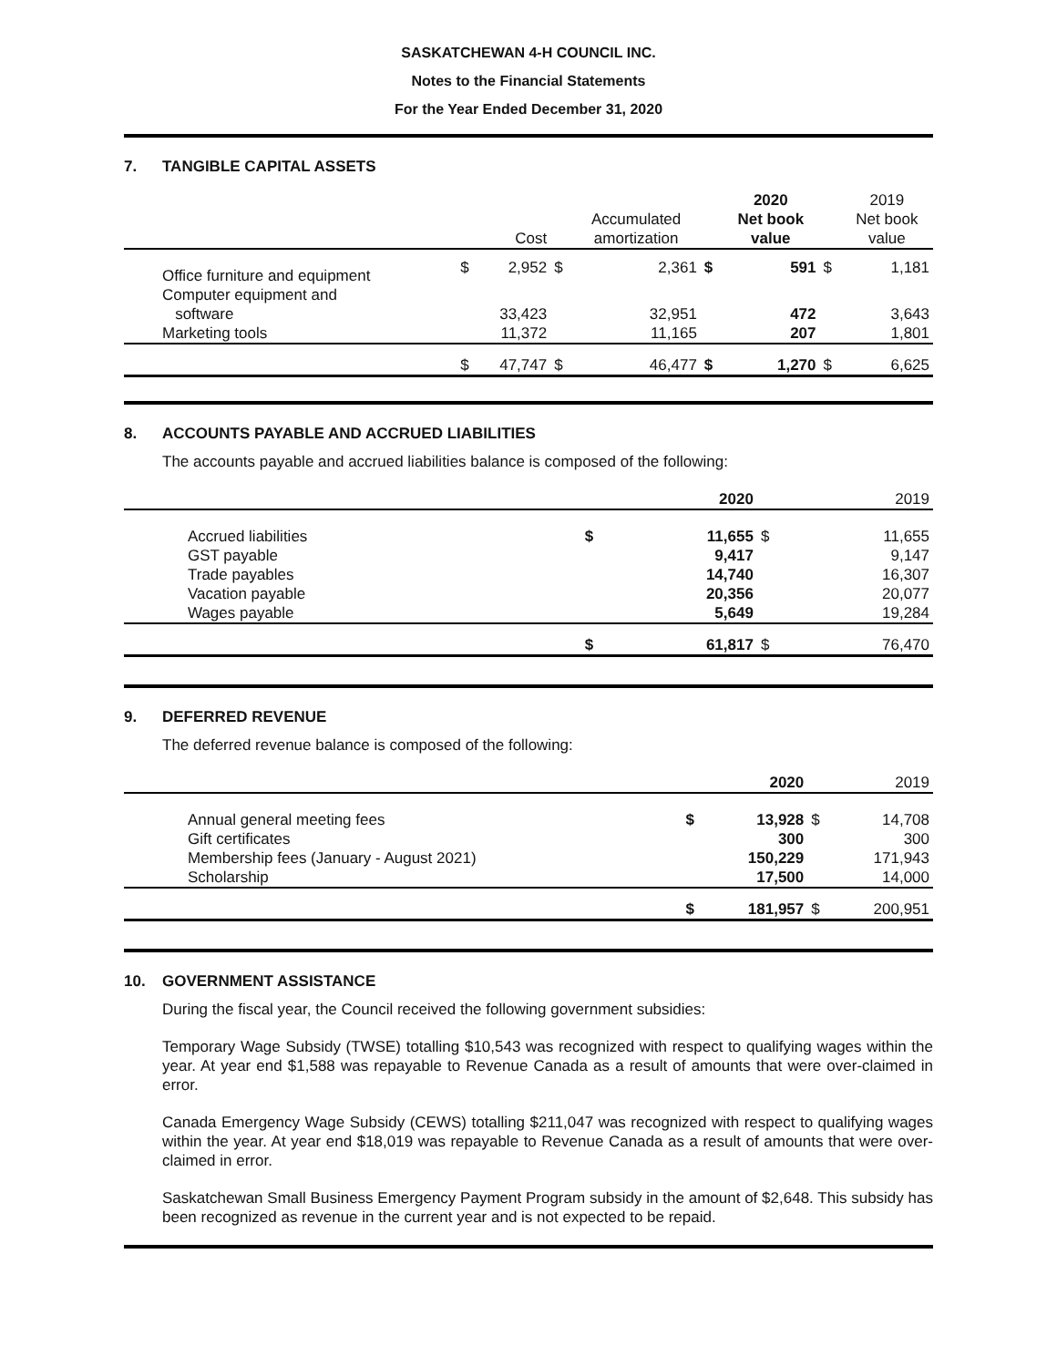SASKATCHEWAN 4-H COUNCIL INC.
Notes to the Financial Statements
For the Year Ended December 31, 2020
7. TANGIBLE CAPITAL ASSETS
| | | Cost | | Accumulated amortization | | 2020 Net book value | | 2019 Net book value |
| --- | --- | --- | --- | --- | --- | --- | --- | --- |
| Office furniture and equipment | $ | 2,952 | $ | 2,361 | $ | 591 | $ | 1,181 |
| Computer equipment and software | | 33,423 | | 32,951 | | 472 | | 3,643 |
| Marketing tools | | 11,372 | | 11,165 | | 207 | | 1,801 |
| | $ | 47,747 | $ | 46,477 | $ | 1,270 | $ | 6,625 |
8. ACCOUNTS PAYABLE AND ACCRUED LIABILITIES
The accounts payable and accrued liabilities balance is composed of the following:
| | | 2020 | | 2019 |
| --- | --- | --- | --- | --- |
| Accrued liabilities GST payable Trade payables Vacation payable Wages payable | $ | 11,655 9,417 14,740 20,356 5,649 | $ | 11,655 9,147 16,307 20,077 19,284 |
| | $ | 61,817 | $ | 76,470 |
9. DEFERRED REVENUE
The deferred revenue balance is composed of the following:
| | | 2020 | | 2019 |
| --- | --- | --- | --- | --- |
| Annual general meeting fees Gift certificates Membership fees (January - August 2021) Scholarship | $ | 13,928 300 150,229 17,500 | $ | 14,708 300 171,943 14,000 |
| | $ | 181,957 | $ | 200,951 |
10. GOVERNMENT ASSISTANCE
During the fiscal year, the Council received the following government subsidies:
Temporary Wage Subsidy (TWSE) totalling $10,543 was recognized with respect to qualifying wages within the year. At year end $1,588 was repayable to Revenue Canada as a result of amounts that were over-claimed in error.
Canada Emergency Wage Subsidy (CEWS) totalling $211,047 was recognized with respect to qualifying wages within the year. At year end $18,019 was repayable to Revenue Canada as a result of amounts that were over-claimed in error.
Saskatchewan Small Business Emergency Payment Program subsidy in the amount of $2,648. This subsidy has been recognized as revenue in the current year and is not expected to be repaid.